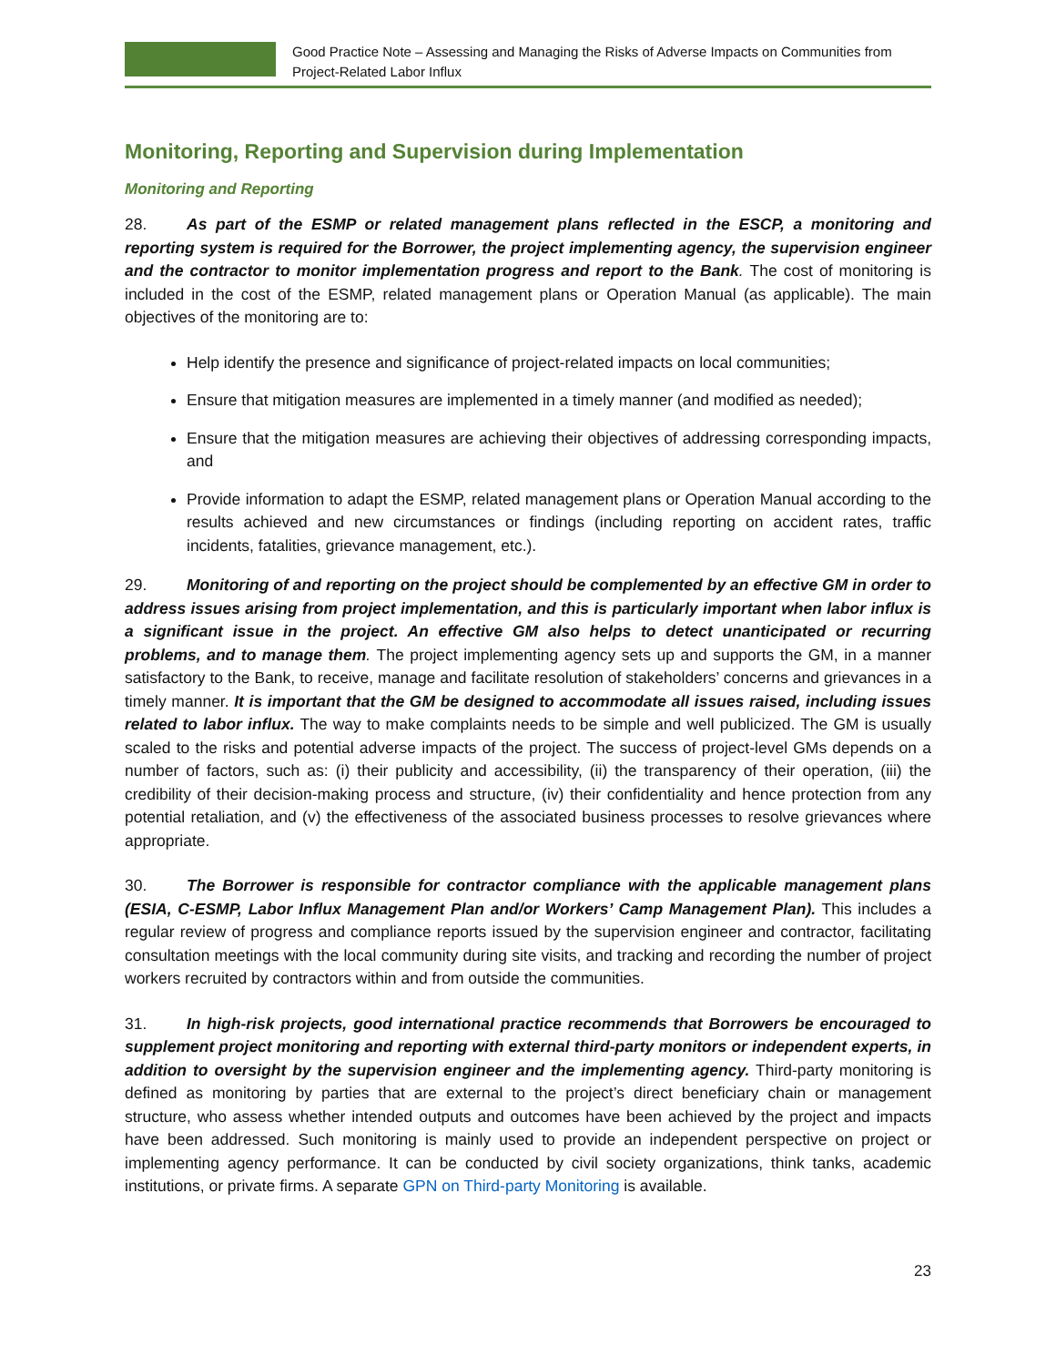Good Practice Note – Assessing and Managing the Risks of Adverse Impacts on Communities from Project-Related Labor Influx
Monitoring, Reporting and Supervision during Implementation
Monitoring and Reporting
28. As part of the ESMP or related management plans reflected in the ESCP, a monitoring and reporting system is required for the Borrower, the project implementing agency, the supervision engineer and the contractor to monitor implementation progress and report to the Bank. The cost of monitoring is included in the cost of the ESMP, related management plans or Operation Manual (as applicable). The main objectives of the monitoring are to:
Help identify the presence and significance of project-related impacts on local communities;
Ensure that mitigation measures are implemented in a timely manner (and modified as needed);
Ensure that the mitigation measures are achieving their objectives of addressing corresponding impacts, and
Provide information to adapt the ESMP, related management plans or Operation Manual according to the results achieved and new circumstances or findings (including reporting on accident rates, traffic incidents, fatalities, grievance management, etc.).
29. Monitoring of and reporting on the project should be complemented by an effective GM in order to address issues arising from project implementation, and this is particularly important when labor influx is a significant issue in the project. An effective GM also helps to detect unanticipated or recurring problems, and to manage them. The project implementing agency sets up and supports the GM, in a manner satisfactory to the Bank, to receive, manage and facilitate resolution of stakeholders’ concerns and grievances in a timely manner. It is important that the GM be designed to accommodate all issues raised, including issues related to labor influx. The way to make complaints needs to be simple and well publicized. The GM is usually scaled to the risks and potential adverse impacts of the project. The success of project-level GMs depends on a number of factors, such as: (i) their publicity and accessibility, (ii) the transparency of their operation, (iii) the credibility of their decision-making process and structure, (iv) their confidentiality and hence protection from any potential retaliation, and (v) the effectiveness of the associated business processes to resolve grievances where appropriate.
30. The Borrower is responsible for contractor compliance with the applicable management plans (ESIA, C-ESMP, Labor Influx Management Plan and/or Workers’ Camp Management Plan). This includes a regular review of progress and compliance reports issued by the supervision engineer and contractor, facilitating consultation meetings with the local community during site visits, and tracking and recording the number of project workers recruited by contractors within and from outside the communities.
31. In high-risk projects, good international practice recommends that Borrowers be encouraged to supplement project monitoring and reporting with external third-party monitors or independent experts, in addition to oversight by the supervision engineer and the implementing agency. Third-party monitoring is defined as monitoring by parties that are external to the project’s direct beneficiary chain or management structure, who assess whether intended outputs and outcomes have been achieved by the project and impacts have been addressed. Such monitoring is mainly used to provide an independent perspective on project or implementing agency performance. It can be conducted by civil society organizations, think tanks, academic institutions, or private firms. A separate GPN on Third-party Monitoring is available.
23